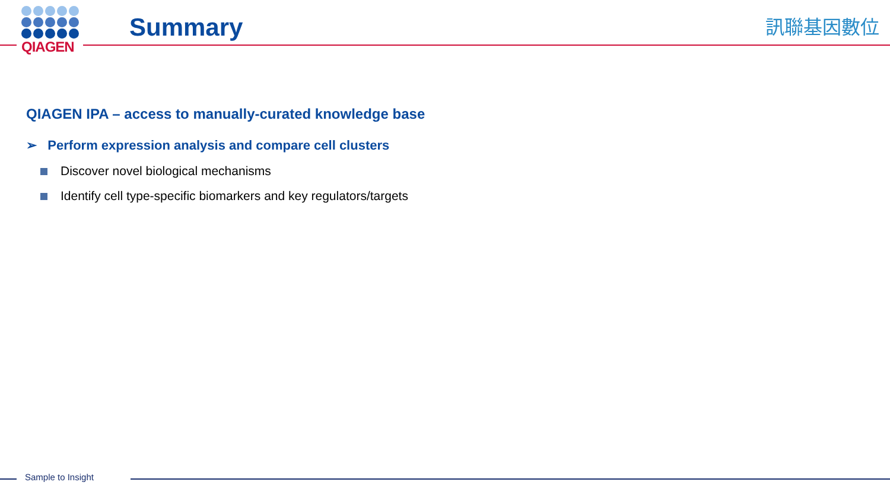QIAGEN
Summary 訊聯基因數位
QIAGEN IPA – access to manually-curated knowledge base
➢ Perform expression analysis and compare cell clusters
Discover novel biological mechanisms
Identify cell type-specific biomarkers and key regulators/targets
Sample to Insight